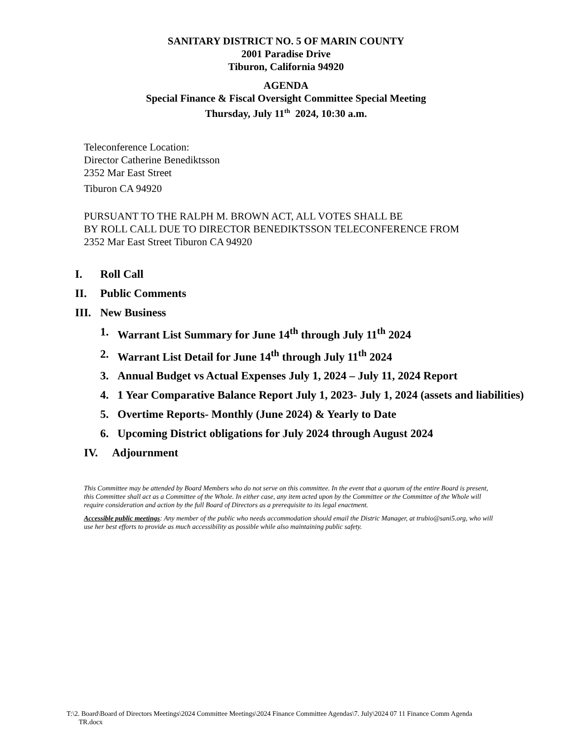SANITARY DISTRICT NO. 5 OF MARIN COUNTY
2001 Paradise Drive
Tiburon, California 94920
AGENDA
Special Finance & Fiscal Oversight Committee Special Meeting
Thursday, July 11<sup>th</sup> 2024, 10:30 a.m.
Teleconference Location:
Director Catherine Benediktsson
2352 Mar East Street
Tiburon CA 94920
PURSUANT TO THE RALPH M. BROWN ACT, ALL VOTES SHALL BE
BY ROLL CALL DUE TO DIRECTOR BENEDIKTSSON TELECONFERENCE FROM
2352 Mar East Street Tiburon CA 94920
I. Roll Call
II. Public Comments
III. New Business
1. Warrant List Summary for June 14<sup>th</sup> through July 11<sup>th</sup> 2024
2. Warrant List Detail for June 14<sup>th</sup> through July 11<sup>th</sup> 2024
3. Annual Budget vs Actual Expenses July 1, 2024 – July 11, 2024 Report
4. 1 Year Comparative Balance Report July 1, 2023- July 1, 2024 (assets and liabilities)
5. Overtime Reports- Monthly (June 2024) & Yearly to Date
6. Upcoming District obligations for July 2024 through August 2024
IV. Adjournment
This Committee may be attended by Board Members who do not serve on this committee. In the event that a quorum of the entire Board is present, this Committee shall act as a Committee of the Whole. In either case, any item acted upon by the Committee or the Committee of the Whole will require consideration and action by the full Board of Directors as a prerequisite to its legal enactment.
Accessible public meetings: Any member of the public who needs accommodation should email the Distric Manager, at trubio@sani5.org, who will use her best efforts to provide as much accessibility as possible while also maintaining public safety.
T:\2. Board\Board of Directors Meetings\2024 Committee Meetings\2024 Finance Committee Agendas\7. July\2024 07 11 Finance Comm Agenda
TR.docx